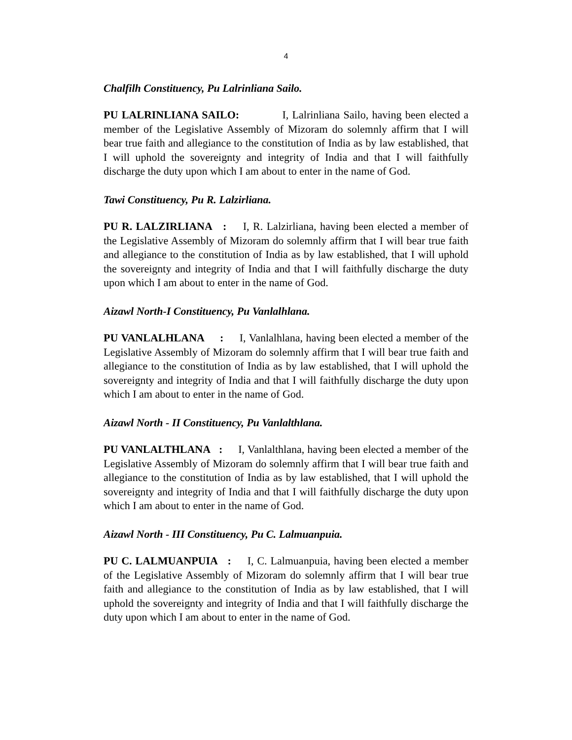4
Chalfilh Constituency, Pu Lalrinliana Sailo.
PU LALRINLIANA SAILO: I, Lalrinliana Sailo, having been elected a member of the Legislative Assembly of Mizoram do solemnly affirm that I will bear true faith and allegiance to the constitution of India as by law established, that I will uphold the sovereignty and integrity of India and that I will faithfully discharge the duty upon which I am about to enter in the name of God.
Tawi Constituency, Pu R. Lalzirliana.
PU R. LALZIRLIANA : I, R. Lalzirliana, having been elected a member of the Legislative Assembly of Mizoram do solemnly affirm that I will bear true faith and allegiance to the constitution of India as by law established, that I will uphold the sovereignty and integrity of India and that I will faithfully discharge the duty upon which I am about to enter in the name of God.
Aizawl North-I Constituency, Pu Vanlalhlana.
PU VANLALHLANA : I, Vanlalhlana, having been elected a member of the Legislative Assembly of Mizoram do solemnly affirm that I will bear true faith and allegiance to the constitution of India as by law established, that I will uphold the sovereignty and integrity of India and that I will faithfully discharge the duty upon which I am about to enter in the name of God.
Aizawl North - II Constituency, Pu Vanlalthlana.
PU VANLALTHLANA : I, Vanlalthlana, having been elected a member of the Legislative Assembly of Mizoram do solemnly affirm that I will bear true faith and allegiance to the constitution of India as by law established, that I will uphold the sovereignty and integrity of India and that I will faithfully discharge the duty upon which I am about to enter in the name of God.
Aizawl North - III Constituency, Pu C. Lalmuanpuia.
PU C. LALMUANPUIA : I, C. Lalmuanpuia, having been elected a member of the Legislative Assembly of Mizoram do solemnly affirm that I will bear true faith and allegiance to the constitution of India as by law established, that I will uphold the sovereignty and integrity of India and that I will faithfully discharge the duty upon which I am about to enter in the name of God.